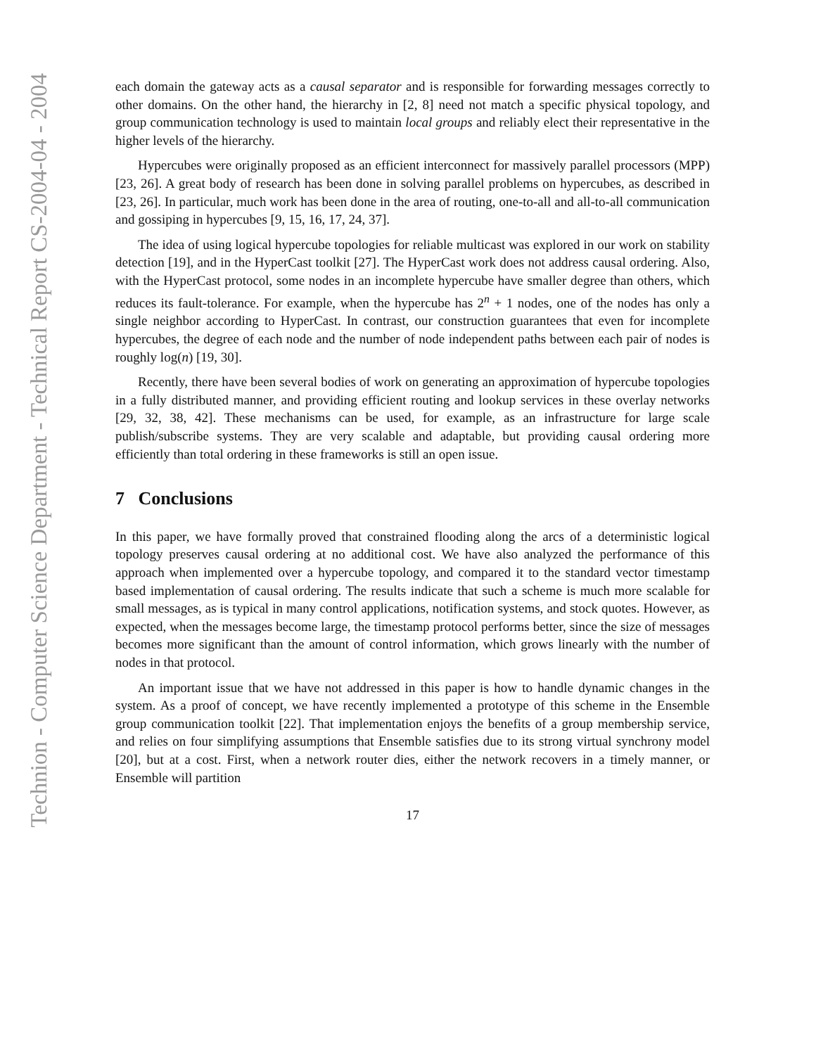Technion - Computer Science Department - Technical Report CS-2004-04 - 2004
each domain the gateway acts as a causal separator and is responsible for forwarding messages correctly to other domains. On the other hand, the hierarchy in [2, 8] need not match a specific physical topology, and group communication technology is used to maintain local groups and reliably elect their representative in the higher levels of the hierarchy.
Hypercubes were originally proposed as an efficient interconnect for massively parallel processors (MPP) [23, 26]. A great body of research has been done in solving parallel problems on hypercubes, as described in [23, 26]. In particular, much work has been done in the area of routing, one-to-all and all-to-all communication and gossiping in hypercubes [9, 15, 16, 17, 24, 37].
The idea of using logical hypercube topologies for reliable multicast was explored in our work on stability detection [19], and in the HyperCast toolkit [27]. The HyperCast work does not address causal ordering. Also, with the HyperCast protocol, some nodes in an incomplete hypercube have smaller degree than others, which reduces its fault-tolerance. For example, when the hypercube has 2<sup>n</sup> + 1 nodes, one of the nodes has only a single neighbor according to HyperCast. In contrast, our construction guarantees that even for incomplete hypercubes, the degree of each node and the number of node independent paths between each pair of nodes is roughly log(n) [19, 30].
Recently, there have been several bodies of work on generating an approximation of hypercube topologies in a fully distributed manner, and providing efficient routing and lookup services in these overlay networks [29, 32, 38, 42]. These mechanisms can be used, for example, as an infrastructure for large scale publish/subscribe systems. They are very scalable and adaptable, but providing causal ordering more efficiently than total ordering in these frameworks is still an open issue.
7 Conclusions
In this paper, we have formally proved that constrained flooding along the arcs of a deterministic logical topology preserves causal ordering at no additional cost. We have also analyzed the performance of this approach when implemented over a hypercube topology, and compared it to the standard vector timestamp based implementation of causal ordering. The results indicate that such a scheme is much more scalable for small messages, as is typical in many control applications, notification systems, and stock quotes. However, as expected, when the messages become large, the timestamp protocol performs better, since the size of messages becomes more significant than the amount of control information, which grows linearly with the number of nodes in that protocol.
An important issue that we have not addressed in this paper is how to handle dynamic changes in the system. As a proof of concept, we have recently implemented a prototype of this scheme in the Ensemble group communication toolkit [22]. That implementation enjoys the benefits of a group membership service, and relies on four simplifying assumptions that Ensemble satisfies due to its strong virtual synchrony model [20], but at a cost. First, when a network router dies, either the network recovers in a timely manner, or Ensemble will partition
17